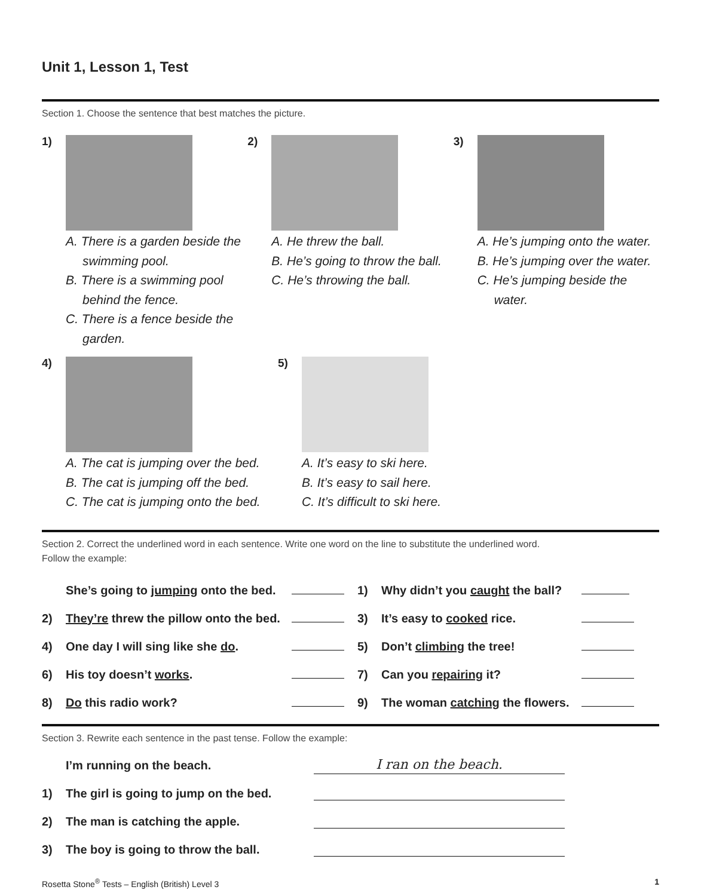Unit 1, Lesson 1, Test
Section 1. Choose the sentence that best matches the picture.
1)
A. There is a garden beside the swimming pool.
B. There is a swimming pool behind the fence.
C. There is a fence beside the garden.
2)
A. He threw the ball.
B. He’s going to throw the ball.
C. He’s throwing the ball.
3)
A. He’s jumping onto the water.
B. He’s jumping over the water.
C. He’s jumping beside the water.
4)
A. The cat is jumping over the bed.
B. The cat is jumping off the bed.
C. The cat is jumping onto the bed.
5)
A. It’s easy to ski here.
B. It’s easy to sail here.
C. It’s difficult to ski here.
Section 2. Correct the underlined word in each sentence. Write one word on the line to substitute the underlined word.
Follow the example:
| | She’s going to jumping onto the bed. | | 1) | Why didn’t you caught the ball? | |
| 2) | They’re threw the pillow onto the bed. | | 3) | It’s easy to cooked rice. | |
| 4) | One day I will sing like she do . | | 5) | Don’t climbing the tree! | |
| 6) | His toy doesn’t works . | | 7) | Can you repairing it? | |
| 8) | Do this radio work? | | 9) | The woman catching the flowers. | |
Section 3. Rewrite each sentence in the past tense. Follow the example:
| | I’m running on the beach. | I ran on the beach. |
| 1) | The girl is going to jump on the bed. | |
| 2) | The man is catching the apple. | |
| 3) | The boy is going to throw the ball. | |
Rosetta Stone<sup>®</sup> Tests – English (British) Level 3 1